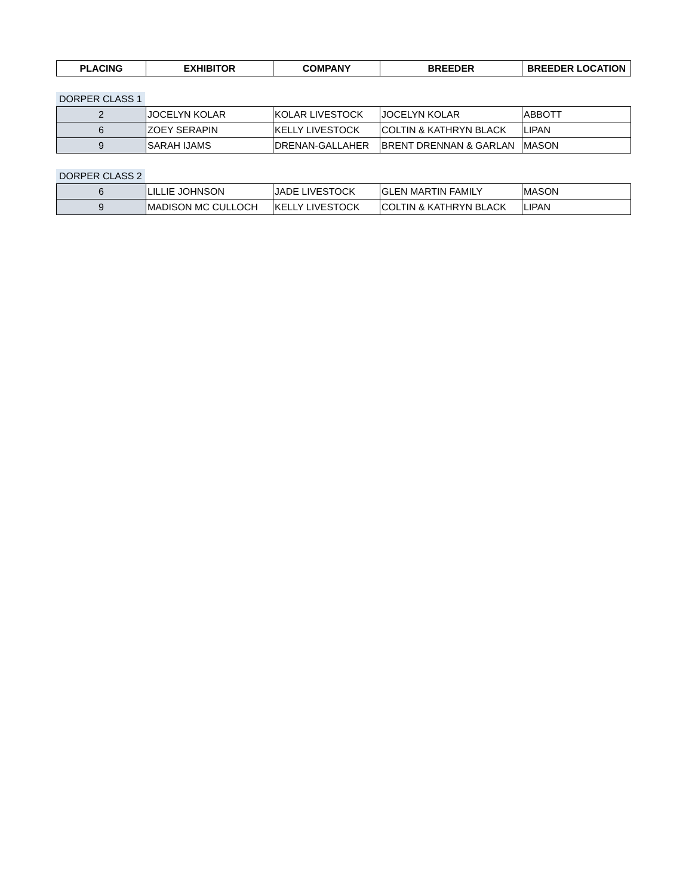| PLACING | EXHIBITOR | COMPANY | BREEDER | BREEDER LOCATION |
| --- | --- | --- | --- | --- |
DORPER CLASS 1
| 2 | JOCELYN KOLAR | KOLAR LIVESTOCK | JOCELYN KOLAR | ABBOTT |
| 6 | ZOEY SERAPIN | KELLY LIVESTOCK | COLTIN & KATHRYN BLACK | LIPAN |
| 9 | SARAH IJAMS | DRENAN-GALLAHER | BRENT DRENNAN & GARLAN | MASON |
DORPER CLASS 2
| 6 | LILLIE JOHNSON | JADE LIVESTOCK | GLEN MARTIN FAMILY | MASON |
| 9 | MADISON MC CULLOCH | KELLY LIVESTOCK | COLTIN & KATHRYN BLACK | LIPAN |